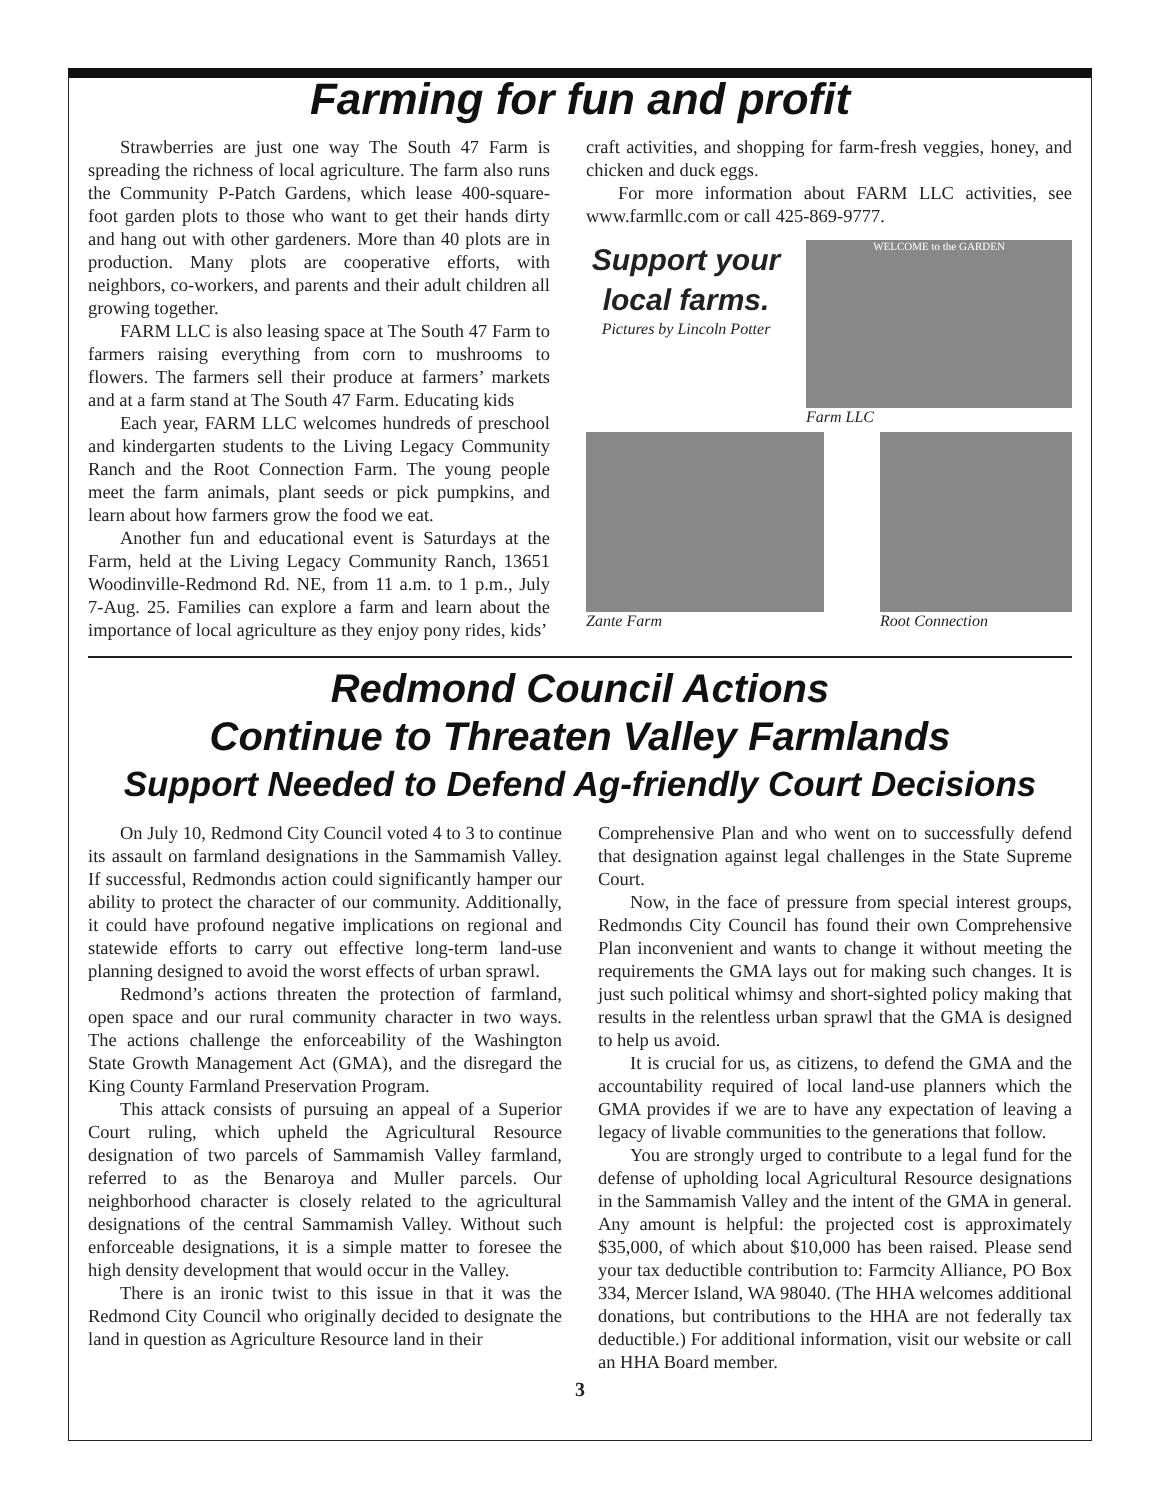Farming for fun and profit
Strawberries are just one way The South 47 Farm is spreading the richness of local agriculture. The farm also runs the Community P-Patch Gardens, which lease 400-square-foot garden plots to those who want to get their hands dirty and hang out with other gardeners. More than 40 plots are in production. Many plots are cooperative efforts, with neighbors, co-workers, and parents and their adult children all growing together.
FARM LLC is also leasing space at The South 47 Farm to farmers raising everything from corn to mushrooms to flowers. The farmers sell their produce at farmers’ markets and at a farm stand at The South 47 Farm. Educating kids
Each year, FARM LLC welcomes hundreds of preschool and kindergarten students to the Living Legacy Community Ranch and the Root Connection Farm. The young people meet the farm animals, plant seeds or pick pumpkins, and learn about how farmers grow the food we eat.
Another fun and educational event is Saturdays at the Farm, held at the Living Legacy Community Ranch, 13651 Woodinville-Redmond Rd. NE, from 11 a.m. to 1 p.m., July 7-Aug. 25. Families can explore a farm and learn about the importance of local agriculture as they enjoy pony rides, kids’
craft activities, and shopping for farm-fresh veggies, honey, and chicken and duck eggs.
For more information about FARM LLC activities, see www.farmllc.com or call 425-869-9777.
Support your local farms.
Pictures by Lincoln Potter
WELCOME to the GARDEN
Farm LLC
Zante Farm Root Connection
Redmond Council Actions
Continue to Threaten Valley Farmlands
Support Needed to Defend Ag-friendly Court Decisions
On July 10, Redmond City Council voted 4 to 3 to continue its assault on farmland designations in the Sammamish Valley. If successful, Redmondıs action could significantly hamper our ability to protect the character of our community. Additionally, it could have profound negative implications on regional and statewide efforts to carry out effective long-term land-use planning designed to avoid the worst effects of urban sprawl.
Redmond’s actions threaten the protection of farmland, open space and our rural community character in two ways. The actions challenge the enforceability of the Washington State Growth Management Act (GMA), and the disregard the King County Farmland Preservation Program.
This attack consists of pursuing an appeal of a Superior Court ruling, which upheld the Agricultural Resource designation of two parcels of Sammamish Valley farmland, referred to as the Benaroya and Muller parcels. Our neighborhood character is closely related to the agricultural designations of the central Sammamish Valley. Without such enforceable designations, it is a simple matter to foresee the high density development that would occur in the Valley.
There is an ironic twist to this issue in that it was the Redmond City Council who originally decided to designate the land in question as Agriculture Resource land in their
Comprehensive Plan and who went on to successfully defend that designation against legal challenges in the State Supreme Court.
Now, in the face of pressure from special interest groups, Redmondıs City Council has found their own Comprehensive Plan inconvenient and wants to change it without meeting the requirements the GMA lays out for making such changes. It is just such political whimsy and short-sighted policy making that results in the relentless urban sprawl that the GMA is designed to help us avoid.
It is crucial for us, as citizens, to defend the GMA and the accountability required of local land-use planners which the GMA provides if we are to have any expectation of leaving a legacy of livable communities to the generations that follow.
You are strongly urged to contribute to a legal fund for the defense of upholding local Agricultural Resource designations in the Sammamish Valley and the intent of the GMA in general. Any amount is helpful: the projected cost is approximately $35,000, of which about $10,000 has been raised. Please send your tax deductible contribution to: Farmcity Alliance, PO Box 334, Mercer Island, WA 98040. (The HHA welcomes additional donations, but contributions to the HHA are not federally tax deductible.) For additional information, visit our website or call an HHA Board member.
3